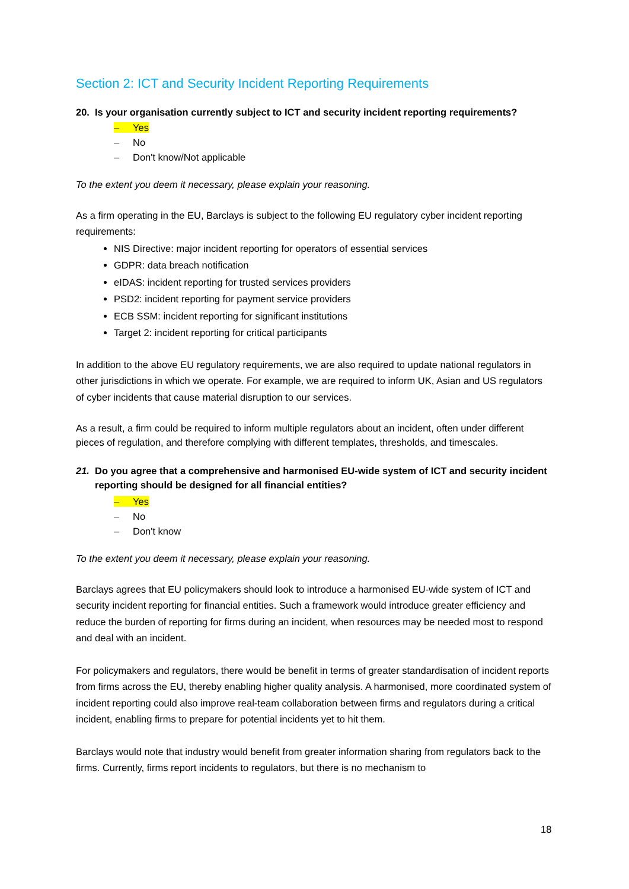Section 2: ICT and Security Incident Reporting Requirements
20. Is your organisation currently subject to ICT and security incident reporting requirements?
– Yes
– No
– Don't know/Not applicable
To the extent you deem it necessary, please explain your reasoning.
As a firm operating in the EU, Barclays is subject to the following EU regulatory cyber incident reporting requirements:
NIS Directive: major incident reporting for operators of essential services
GDPR: data breach notification
eIDAS: incident reporting for trusted services providers
PSD2: incident reporting for payment service providers
ECB SSM: incident reporting for significant institutions
Target 2: incident reporting for critical participants
In addition to the above EU regulatory requirements, we are also required to update national regulators in other jurisdictions in which we operate. For example, we are required to inform UK, Asian and US regulators of cyber incidents that cause material disruption to our services.
As a result, a firm could be required to inform multiple regulators about an incident, often under different pieces of regulation, and therefore complying with different templates, thresholds, and timescales.
21. Do you agree that a comprehensive and harmonised EU-wide system of ICT and security incident reporting should be designed for all financial entities?
– Yes
– No
– Don't know
To the extent you deem it necessary, please explain your reasoning.
Barclays agrees that EU policymakers should look to introduce a harmonised EU-wide system of ICT and security incident reporting for financial entities. Such a framework would introduce greater efficiency and reduce the burden of reporting for firms during an incident, when resources may be needed most to respond and deal with an incident.
For policymakers and regulators, there would be benefit in terms of greater standardisation of incident reports from firms across the EU, thereby enabling higher quality analysis. A harmonised, more coordinated system of incident reporting could also improve real-team collaboration between firms and regulators during a critical incident, enabling firms to prepare for potential incidents yet to hit them.
Barclays would note that industry would benefit from greater information sharing from regulators back to the firms. Currently, firms report incidents to regulators, but there is no mechanism to
18